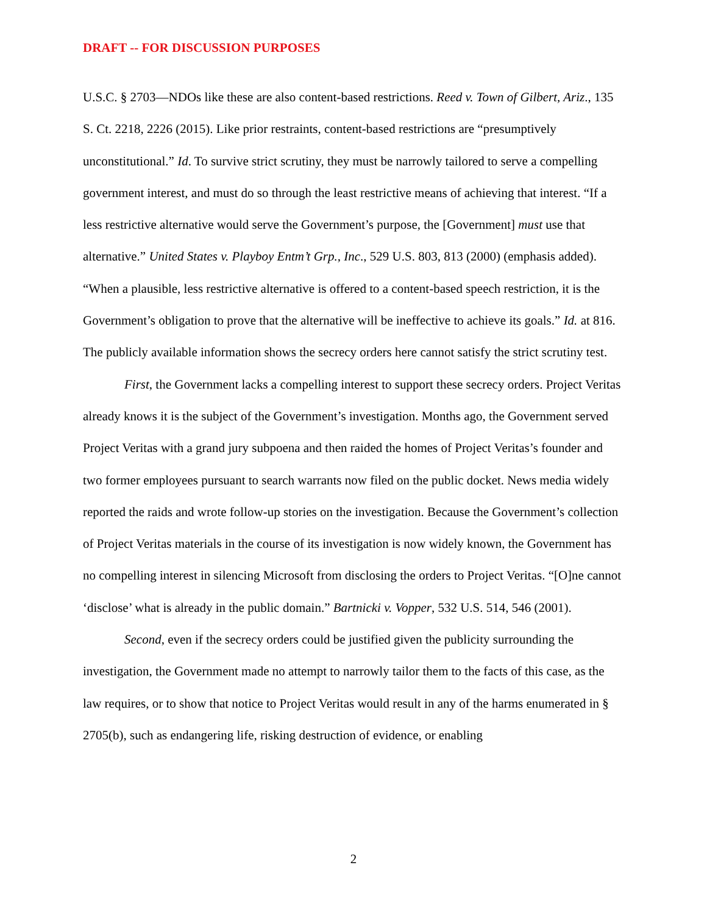DRAFT -- FOR DISCUSSION PURPOSES
U.S.C. § 2703—NDOs like these are also content-based restrictions. Reed v. Town of Gilbert, Ariz., 135 S. Ct. 2218, 2226 (2015). Like prior restraints, content-based restrictions are “presumptively unconstitutional.” Id. To survive strict scrutiny, they must be narrowly tailored to serve a compelling government interest, and must do so through the least restrictive means of achieving that interest. “If a less restrictive alternative would serve the Government’s purpose, the [Government] must use that alternative.” United States v. Playboy Entm’t Grp., Inc., 529 U.S. 803, 813 (2000) (emphasis added). “When a plausible, less restrictive alternative is offered to a content-based speech restriction, it is the Government’s obligation to prove that the alternative will be ineffective to achieve its goals.” Id. at 816. The publicly available information shows the secrecy orders here cannot satisfy the strict scrutiny test.
First, the Government lacks a compelling interest to support these secrecy orders. Project Veritas already knows it is the subject of the Government’s investigation. Months ago, the Government served Project Veritas with a grand jury subpoena and then raided the homes of Project Veritas’s founder and two former employees pursuant to search warrants now filed on the public docket. News media widely reported the raids and wrote follow-up stories on the investigation. Because the Government’s collection of Project Veritas materials in the course of its investigation is now widely known, the Government has no compelling interest in silencing Microsoft from disclosing the orders to Project Veritas. “[O]ne cannot ‘disclose’ what is already in the public domain.” Bartnicki v. Vopper, 532 U.S. 514, 546 (2001).
Second, even if the secrecy orders could be justified given the publicity surrounding the investigation, the Government made no attempt to narrowly tailor them to the facts of this case, as the law requires, or to show that notice to Project Veritas would result in any of the harms enumerated in § 2705(b), such as endangering life, risking destruction of evidence, or enabling
2